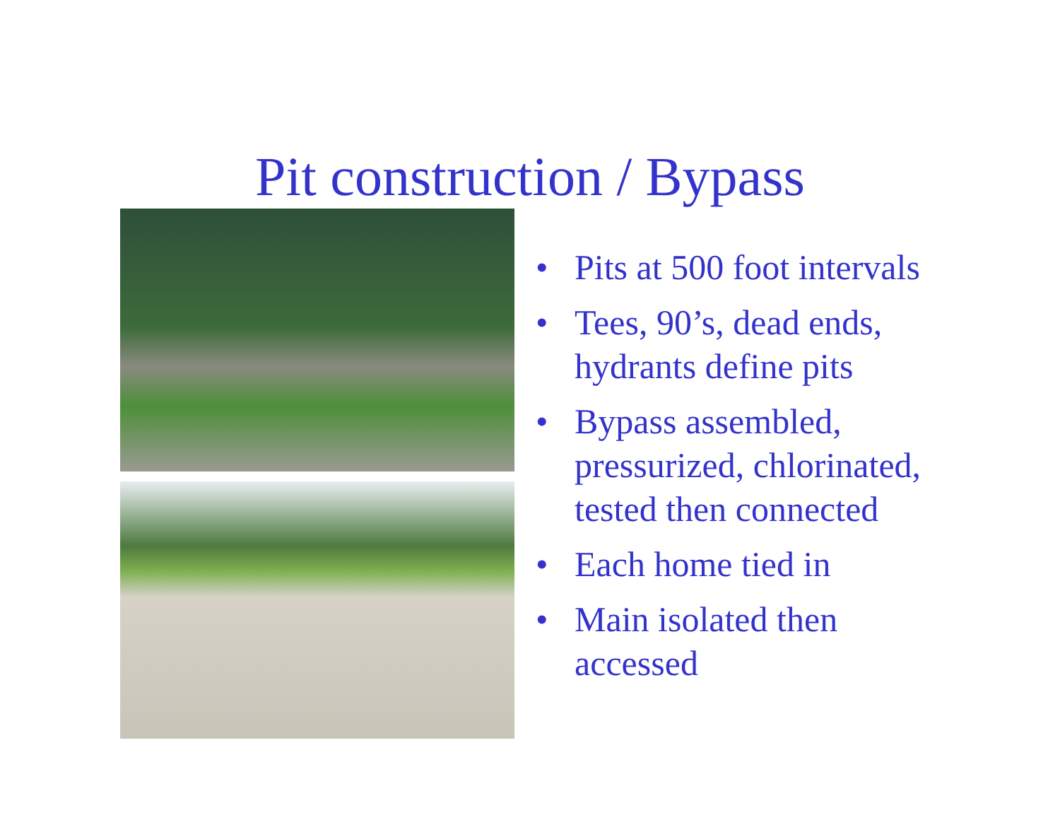Pit construction / Bypass
• Pits at 500 foot intervals
• Tees, 90’s, dead ends,
hydrants define pits
• Bypass assembled,
pressurized, chlorinated,
tested then connected
• Each home tied in
• Main isolated then
accessed